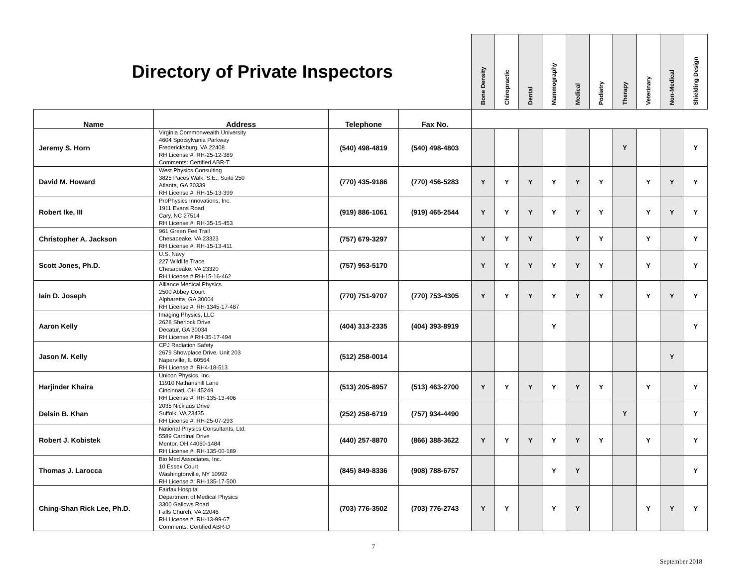| Directory of Private Inspectors | | | | Bone Density | Chiropractic | Dental | Mammography | Medical | Podiatry | Therapy | Veterinary | Non-Medical | Shielding Design |
| --- | --- | --- | --- | --- | --- | --- | --- | --- | --- | --- | --- | --- | --- |
| Name | Address | Telephone | Fax No. | | | | | | | | | | |
| Jeremy S. Horn | Virginia Commonwealth University 4604 Spotsylvania Parkway Fredericksburg, VA 22408 RH License #: RH-25-12-389 Comments: Certified ABR-T | (540) 498-4819 | (540) 498-4803 | | | | | | | Y | | | Y |
| David M. Howard | West Physics Consulting 3825 Paces Walk, S.E., Suite 250 Atlanta, GA 30339 RH License #: RH-15-13-399 | (770) 435-9186 | (770) 456-5283 | Y | Y | Y | Y | Y | Y | | Y | Y | Y |
| Robert Ike, III | ProPhysics Innovations, Inc. 1911 Evans Road Cary, NC 27514 RH License #: RH-35-15-453 | (919) 886-1061 | (919) 465-2544 | Y | Y | Y | Y | Y | Y | | Y | Y | Y |
| Christopher A. Jackson | 961 Green Fee Trail Chesapeake, VA 23323 RH License #: RH-15-13-411 | (757) 679-3297 | | Y | Y | Y | | Y | Y | | Y | | Y |
| Scott Jones, Ph.D. | U.S. Navy 227 Wildlife Trace Chesapeake, VA 23320 RH License # RH-15-16-462 | (757) 953-5170 | | Y | Y | Y | Y | Y | Y | | Y | | Y |
| Iain D. Joseph | Alliance Medical Physics 2500 Abbey Court Alpharetta, GA 30004 RH License #: RH-1345-17-487 | (770) 751-9707 | (770) 753-4305 | Y | Y | Y | Y | Y | Y | | Y | Y | Y |
| Aaron Kelly | Imaging Physics, LLC 2628 Sherlock Drive Decatur, GA 30034 RH License # RH-35-17-494 | (404) 313-2335 | (404) 393-8919 | | | | Y | | | | | | Y |
| Jason M. Kelly | CPJ Radiation Safety 2679 Showplace Drive, Unit 203 Naperville, IL 60564 RH License #: RH4-18-513 | (512) 258-0014 | | | | | | | | | | Y | |
| Harjinder Khaira | Unicon Physics, Inc. 11910 Nathanshill Lane Cincinnati, OH 45249 RH License #: RH-135-13-406 | (513) 205-8957 | (513) 463-2700 | Y | Y | Y | Y | Y | Y | | Y | | Y |
| Delsin B. Khan | 2035 Nicklaus Drive Suffolk, VA 23435 RH License #: RH-25-07-293 | (252) 258-6719 | (757) 934-4490 | | | | | | | Y | | | Y |
| Robert J. Kobistek | National Physics Consultants, Ltd. 5589 Cardinal Drive Mentor, OH 44060-1484 RH License #: RH-135-00-189 | (440) 257-8870 | (866) 388-3622 | Y | Y | Y | Y | Y | Y | | Y | | Y |
| Thomas J. Larocca | Bio Med Associates, Inc. 10 Essex Court Washingtonville, NY 10992 RH License #: RH-135-17-500 | (845) 849-8336 | (908) 788-6757 | | | | Y | Y | | | | | Y |
| Ching-Shan Rick Lee, Ph.D. | Fairfax Hospital Department of Medical Physics 3300 Gallows Road Falls Church, VA 22046 RH License #: RH-13-99-67 Comments: Certified ABR-D | (703) 776-3502 | (703) 776-2743 | Y | Y | | Y | Y | | | Y | Y | Y |
7
September 2018